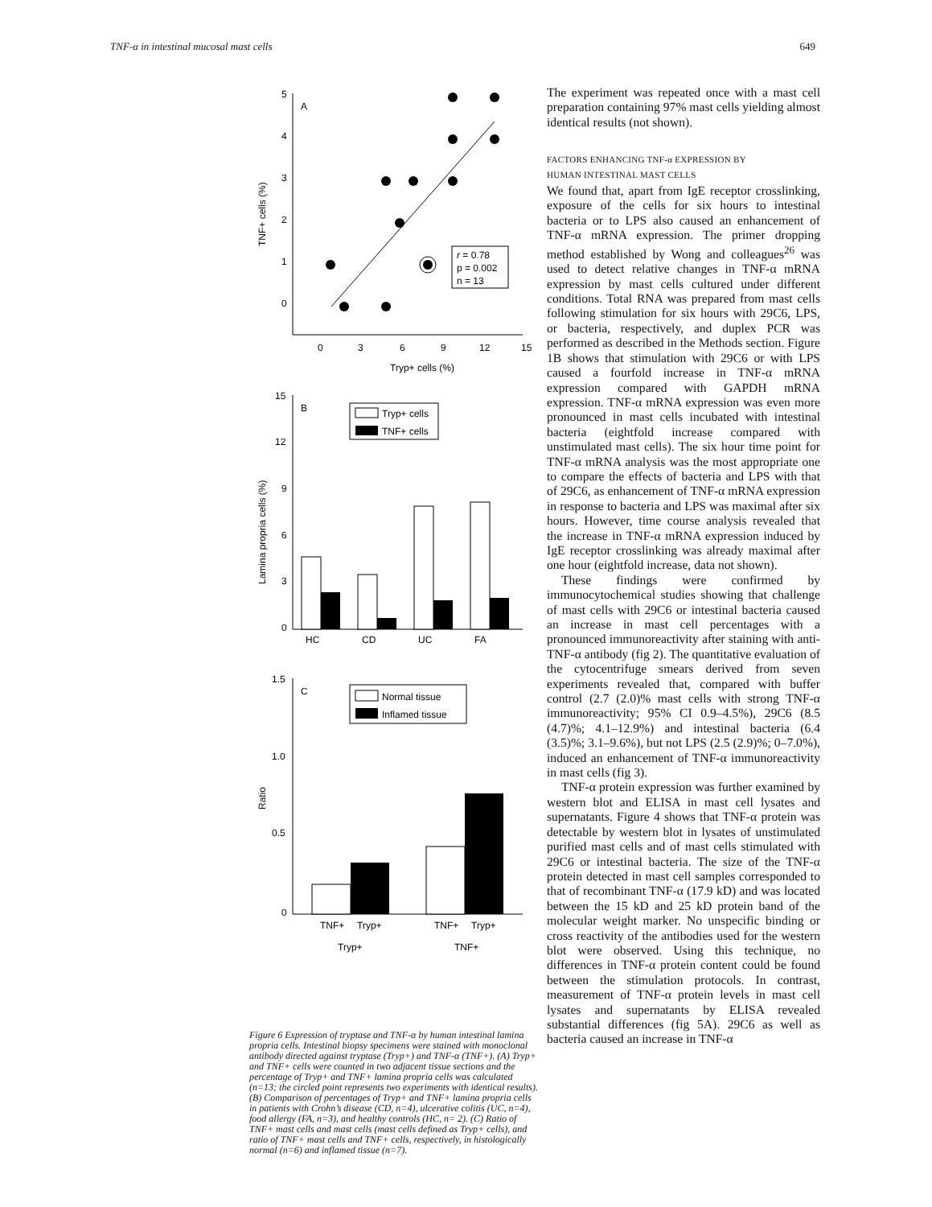TNF-α in intestinal mucosal mast cells 649
A
5
4
3
2
1
0
0
3
6
9
12
15
Tryp+ cells (%)
TNF+ cells (%)
r = 0.78
p = 0.002
n = 13
B
15
12
9
6
3
0
Lamina propria cells (%)
Tryp+ cells
TNF+ cells
HC
CD
UC
FA
C
1.5
1.0
0.5
0
Ratio
Normal tissue
Inflamed tissue
TNF+
Tryp+
TNF+
Tryp+
Tryp+
TNF+
Figure 6 Expression of tryptase and TNF-α by human intestinal lamina propria cells. Intestinal biopsy specimens were stained with monoclonal antibody directed against tryptase (Tryp+) and TNF-α (TNF+). (A) Tryp+ and TNF+ cells were counted in two adjacent tissue sections and the percentage of Tryp+ and TNF+ lamina propria cells was calculated (n=13; the circled point represents two experiments with identical results). (B) Comparison of percentages of Tryp+ and TNF+ lamina propria cells in patients with Crohn’s disease (CD, n=4), ulcerative colitis (UC, n=4), food allergy (FA, n=3), and healthy controls (HC, n= 2). (C) Ratio of TNF+ mast cells and mast cells (mast cells defined as Tryp+ cells), and ratio of TNF+ mast cells and TNF+ cells, respectively, in histologically normal (n=6) and inflamed tissue (n=7).
The experiment was repeated once with a mast cell preparation containing 97% mast cells yielding almost identical results (not shown).
FACTORS ENHANCING TNF-α EXPRESSION BY
HUMAN INTESTINAL MAST CELLS
We found that, apart from IgE receptor crosslinking, exposure of the cells for six hours to intestinal bacteria or to LPS also caused an enhancement of TNF-α mRNA expression. The primer dropping method established by Wong and colleagues<sup>26</sup> was used to detect relative changes in TNF-α mRNA expression by mast cells cultured under different conditions. Total RNA was prepared from mast cells following stimulation for six hours with 29C6, LPS, or bacteria, respectively, and duplex PCR was performed as described in the Methods section. Figure 1B shows that stimulation with 29C6 or with LPS caused a fourfold increase in TNF-α mRNA expression compared with GAPDH mRNA expression. TNF-α mRNA expression was even more pronounced in mast cells incubated with intestinal bacteria (eightfold increase compared with unstimulated mast cells). The six hour time point for TNF-α mRNA analysis was the most appropriate one to compare the effects of bacteria and LPS with that of 29C6, as enhancement of TNF-α mRNA expression in response to bacteria and LPS was maximal after six hours. However, time course analysis revealed that the increase in TNF-α mRNA expression induced by IgE receptor crosslinking was already maximal after one hour (eightfold increase, data not shown).
These findings were confirmed by immunocytochemical studies showing that challenge of mast cells with 29C6 or intestinal bacteria caused an increase in mast cell percentages with a pronounced immunoreactivity after staining with anti-TNF-α antibody (fig 2). The quantitative evaluation of the cytocentrifuge smears derived from seven experiments revealed that, compared with buffer control (2.7 (2.0)% mast cells with strong TNF-α immunoreactivity; 95% CI 0.9–4.5%), 29C6 (8.5 (4.7)%; 4.1–12.9%) and intestinal bacteria (6.4 (3.5)%; 3.1–9.6%), but not LPS (2.5 (2.9)%; 0–7.0%), induced an enhancement of TNF-α immunoreactivity in mast cells (fig 3).
TNF-α protein expression was further examined by western blot and ELISA in mast cell lysates and supernatants. Figure 4 shows that TNF-α protein was detectable by western blot in lysates of unstimulated purified mast cells and of mast cells stimulated with 29C6 or intestinal bacteria. The size of the TNF-α protein detected in mast cell samples corresponded to that of recombinant TNF-α (17.9 kD) and was located between the 15 kD and 25 kD protein band of the molecular weight marker. No unspecific binding or cross reactivity of the antibodies used for the western blot were observed. Using this technique, no differences in TNF-α protein content could be found between the stimulation protocols. In contrast, measurement of TNF-α protein levels in mast cell lysates and supernatants by ELISA revealed substantial differences (fig 5A). 29C6 as well as bacteria caused an increase in TNF-α